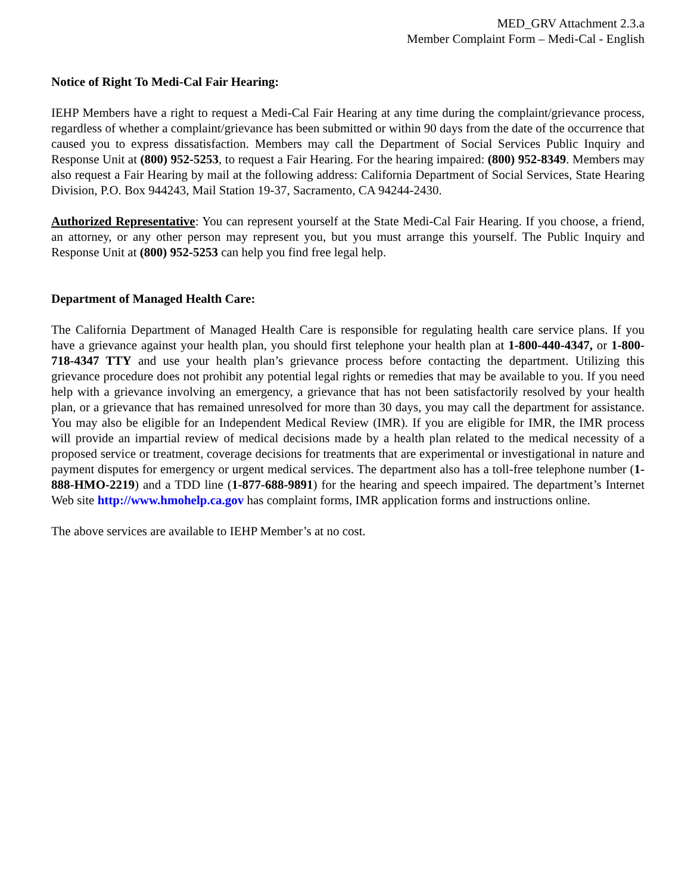MED_GRV Attachment 2.3.a
Member Complaint Form – Medi-Cal - English
Notice of Right To Medi-Cal Fair Hearing:
IEHP Members have a right to request a Medi-Cal Fair Hearing at any time during the complaint/grievance process, regardless of whether a complaint/grievance has been submitted or within 90 days from the date of the occurrence that caused you to express dissatisfaction. Members may call the Department of Social Services Public Inquiry and Response Unit at (800) 952-5253, to request a Fair Hearing. For the hearing impaired: (800) 952-8349. Members may also request a Fair Hearing by mail at the following address: California Department of Social Services, State Hearing Division, P.O. Box 944243, Mail Station 19-37, Sacramento, CA 94244-2430.
Authorized Representative: You can represent yourself at the State Medi-Cal Fair Hearing. If you choose, a friend, an attorney, or any other person may represent you, but you must arrange this yourself. The Public Inquiry and Response Unit at (800) 952-5253 can help you find free legal help.
Department of Managed Health Care:
The California Department of Managed Health Care is responsible for regulating health care service plans. If you have a grievance against your health plan, you should first telephone your health plan at 1-800-440-4347, or 1-800-718-4347 TTY and use your health plan’s grievance process before contacting the department. Utilizing this grievance procedure does not prohibit any potential legal rights or remedies that may be available to you. If you need help with a grievance involving an emergency, a grievance that has not been satisfactorily resolved by your health plan, or a grievance that has remained unresolved for more than 30 days, you may call the department for assistance. You may also be eligible for an Independent Medical Review (IMR). If you are eligible for IMR, the IMR process will provide an impartial review of medical decisions made by a health plan related to the medical necessity of a proposed service or treatment, coverage decisions for treatments that are experimental or investigational in nature and payment disputes for emergency or urgent medical services. The department also has a toll-free telephone number (1-888-HMO-2219) and a TDD line (1-877-688-9891) for the hearing and speech impaired. The department’s Internet Web site http://www.hmohelp.ca.gov has complaint forms, IMR application forms and instructions online.
The above services are available to IEHP Member’s at no cost.